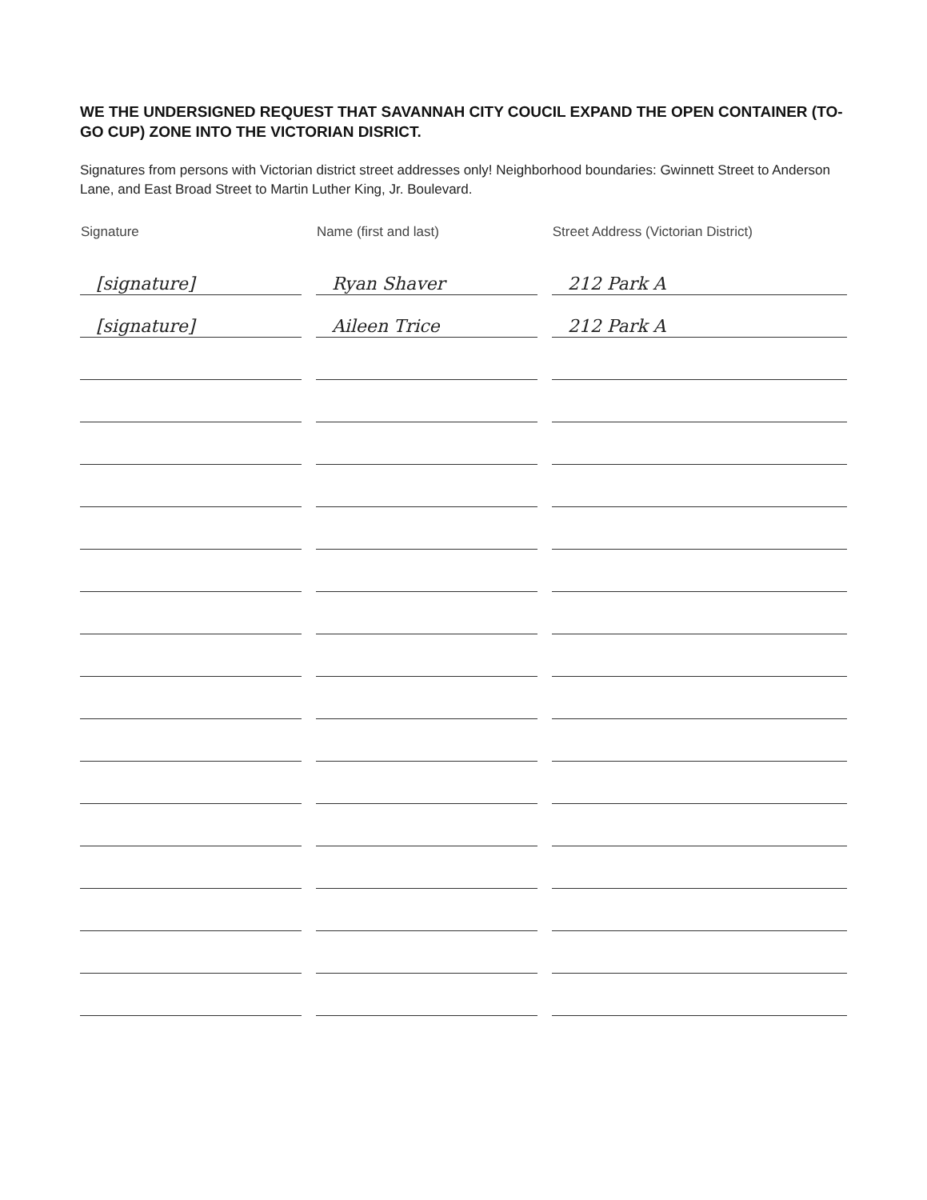WE THE UNDERSIGNED REQUEST THAT SAVANNAH CITY COUCIL EXPAND THE OPEN CONTAINER (TO-GO CUP) ZONE INTO THE VICTORIAN DISRICT.
Signatures from persons with Victorian district street addresses only! Neighborhood boundaries: Gwinnett Street to Anderson Lane, and East Broad Street to Martin Luther King, Jr. Boulevard.
| Signature | Name (first and last) | Street Address (Victorian District) |
| --- | --- | --- |
| [signature] | Ryan Shaver | 212 Park A |
| [signature] | Aileen Trice | 212 Park A |